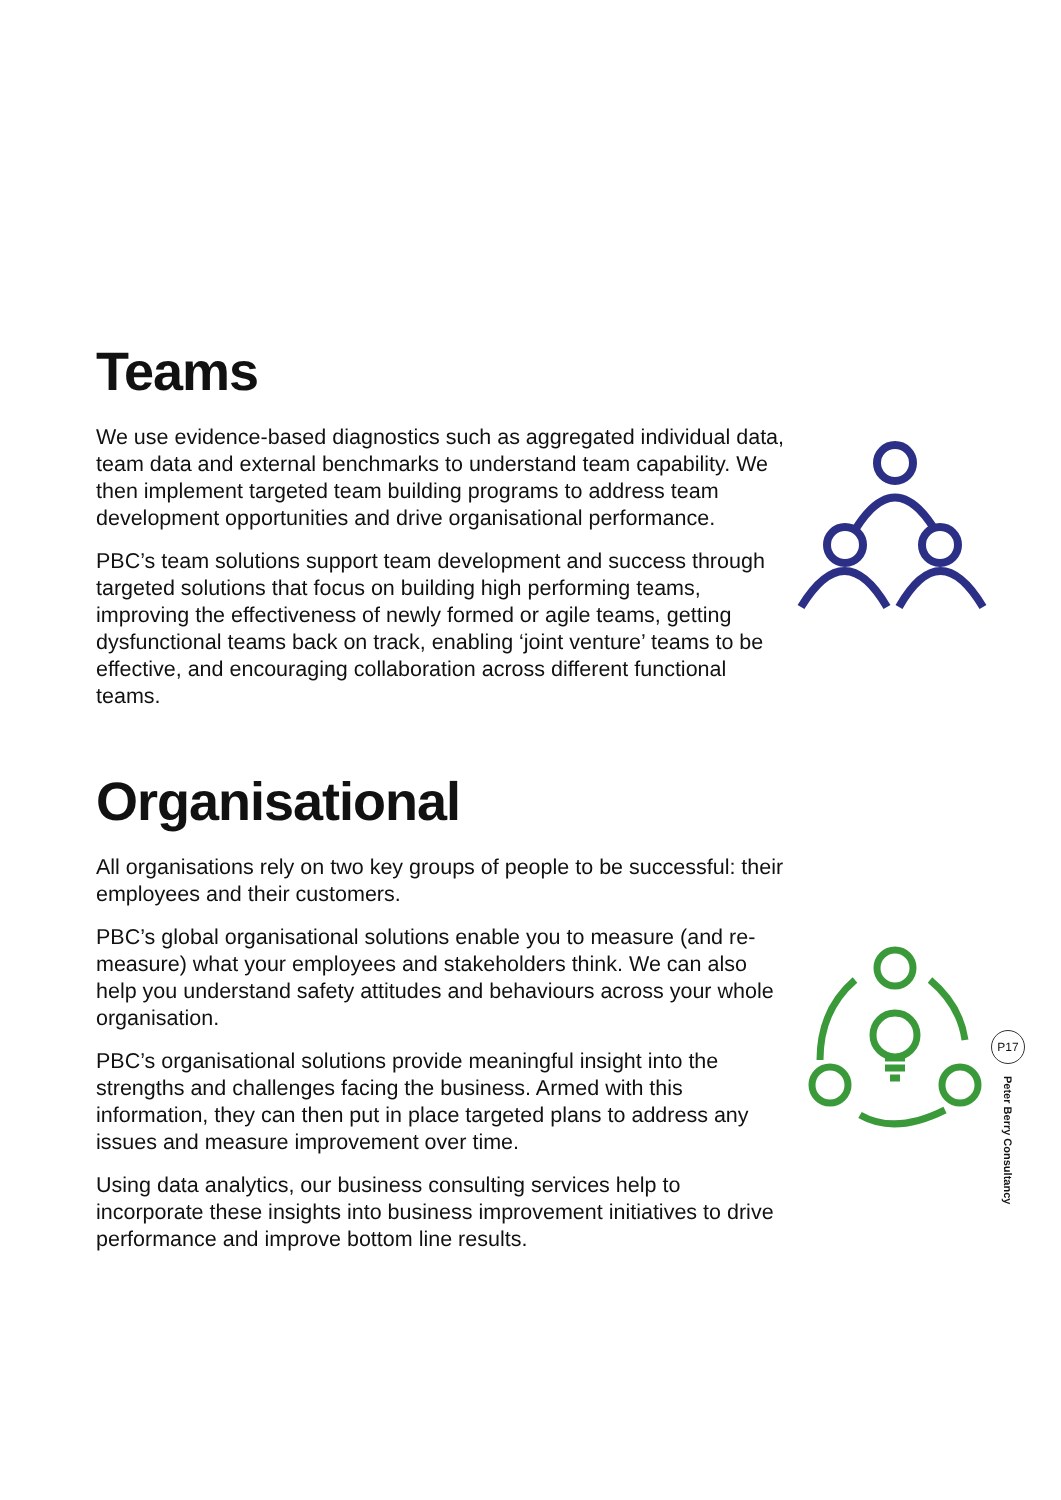Teams
We use evidence-based diagnostics such as aggregated individual data, team data and external benchmarks to understand team capability. We then implement targeted team building programs to address team development opportunities and drive organisational performance.
PBC’s team solutions support team development and success through targeted solutions that focus on building high performing teams, improving the effectiveness of newly formed or agile teams, getting dysfunctional teams back on track, enabling ‘joint venture’ teams to be effective, and encouraging collaboration across different functional teams.
Organisational
All organisations rely on two key groups of people to be successful: their employees and their customers.
PBC’s global organisational solutions enable you to measure (and re-measure) what your employees and stakeholders think. We can also help you understand safety attitudes and behaviours across your whole organisation.
PBC’s organisational solutions provide meaningful insight into the strengths and challenges facing the business. Armed with this information, they can then put in place targeted plans to address any issues and measure improvement over time.
Using data analytics, our business consulting services help to incorporate these insights into business improvement initiatives to drive performance and improve bottom line results.
P17
Peter Berry Consultancy